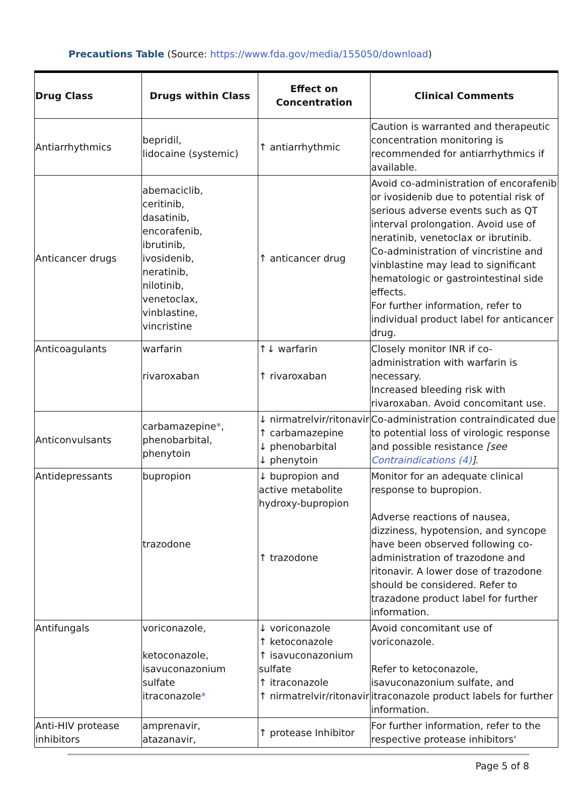Precautions Table (Source: https://www.fda.gov/media/155050/download)
| Drug Class | Drugs within Class | Effect on Concentration | Clinical Comments |
| --- | --- | --- | --- |
| Antiarrhythmics | bepridil, lidocaine (systemic) | ↑ antiarrhythmic | Caution is warranted and therapeutic concentration monitoring is recommended for antiarrhythmics if available. |
| Anticancer drugs | abemaciclib, ceritinib, dasatinib, encorafenib, ibrutinib, ivosidenib, neratinib, nilotinib, venetoclax, vinblastine, vincristine | ↑ anticancer drug | Avoid co-administration of encorafenib or ivosidenib due to potential risk of serious adverse events such as QT interval prolongation. Avoid use of neratinib, venetoclax or ibrutinib. Co-administration of vincristine and vinblastine may lead to significant hematologic or gastrointestinal side effects. For further information, refer to individual product label for anticancer drug. |
| Anticoagulants | warfarin rivaroxaban | ↑↓ warfarin ↑ rivaroxaban | Closely monitor INR if co-administration with warfarin is necessary. Increased bleeding risk with rivaroxaban. Avoid concomitant use. |
| Anticonvulsants | carbamazepine * , phenobarbital, phenytoin | ↓ nirmatrelvir/ritonavir ↑ carbamazepine ↓ phenobarbital ↓ phenytoin | Co-administration contraindicated due to potential loss of virologic response and possible resistance [see Contraindications (4) ] . |
| Antidepressants | bupropion trazodone | ↓ bupropion and active metabolite hydroxy-bupropion ↑ trazodone | Monitor for an adequate clinical response to bupropion. Adverse reactions of nausea, dizziness, hypotension, and syncope have been observed following co-administration of trazodone and ritonavir. A lower dose of trazodone should be considered. Refer to trazadone product label for further information. |
| Antifungals | voriconazole, ketoconazole, isavuconazonium sulfate itraconazole * | ↓ voriconazole ↑ ketoconazole ↑ isavuconazonium sulfate ↑ itraconazole ↑ nirmatrelvir/ritonavir | Avoid concomitant use of voriconazole. Refer to ketoconazole, isavuconazonium sulfate, and itraconazole product labels for further information. |
| Anti-HIV protease inhibitors | amprenavir, atazanavir, | ↑ protease Inhibitor | For further information, refer to the respective protease inhibitors' |
Page 5 of 8